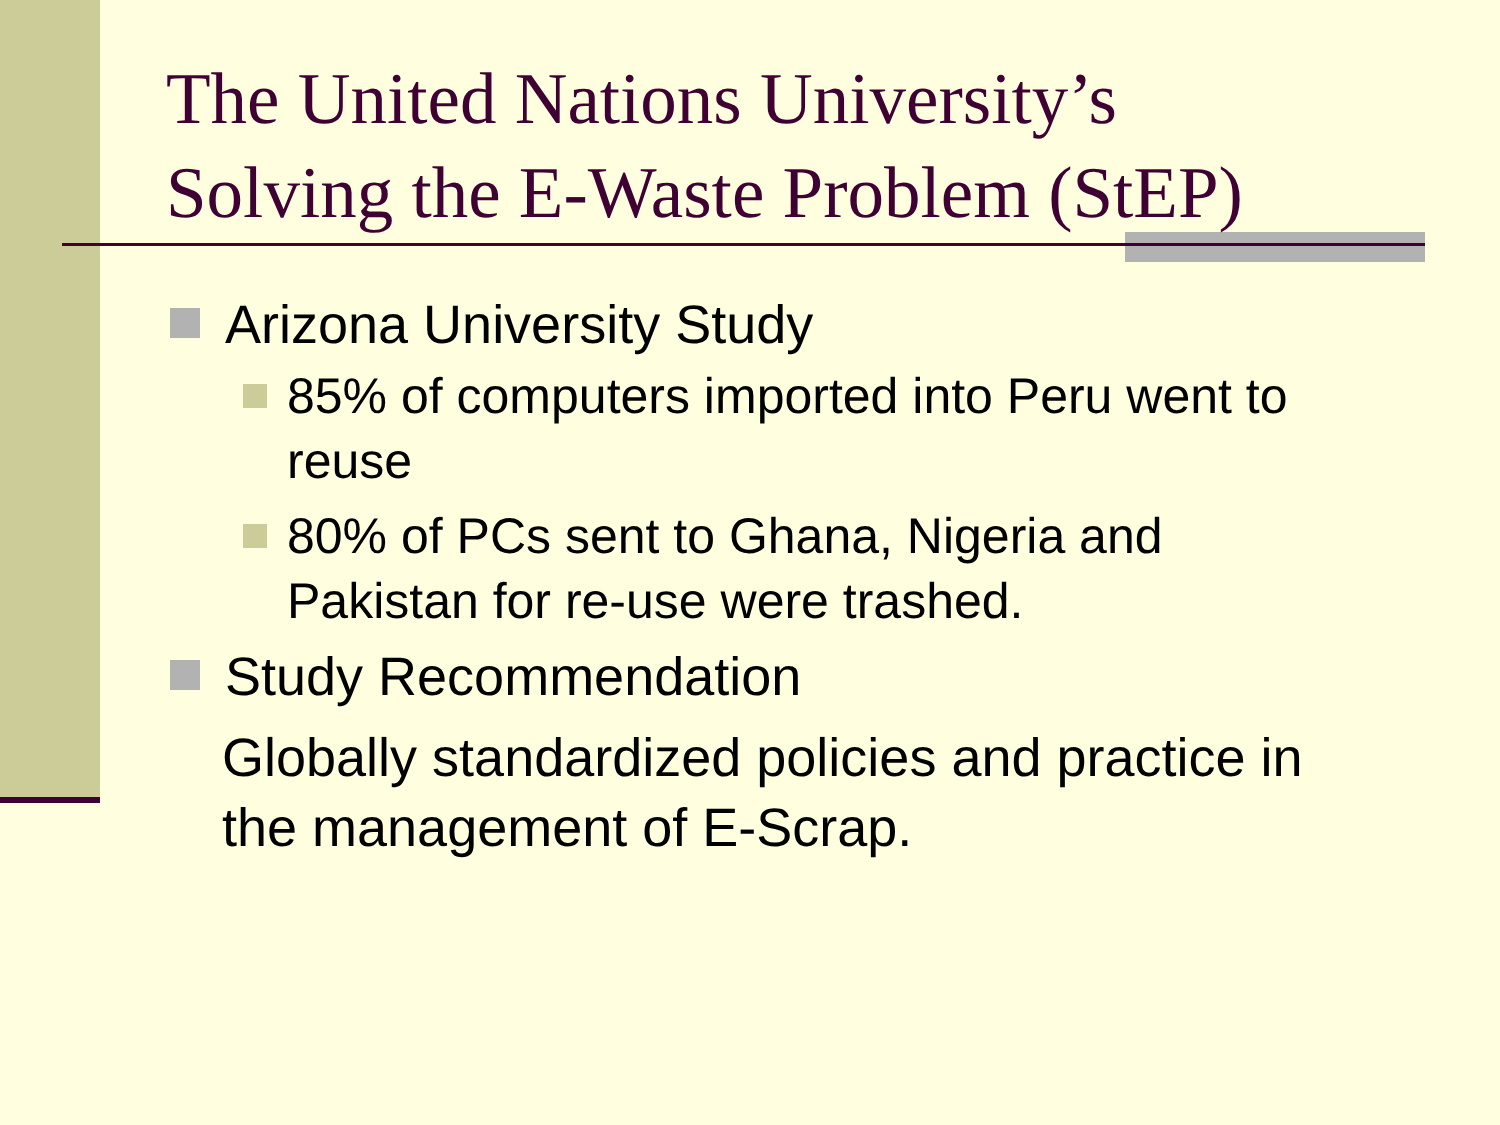The United Nations University’s
Solving the E-Waste Problem (StEP)
Arizona University Study
85% of computers imported into Peru went to reuse
80% of PCs sent to Ghana, Nigeria and Pakistan for re-use were trashed.
Study Recommendation
Globally standardized policies and practice in the management of E-Scrap.